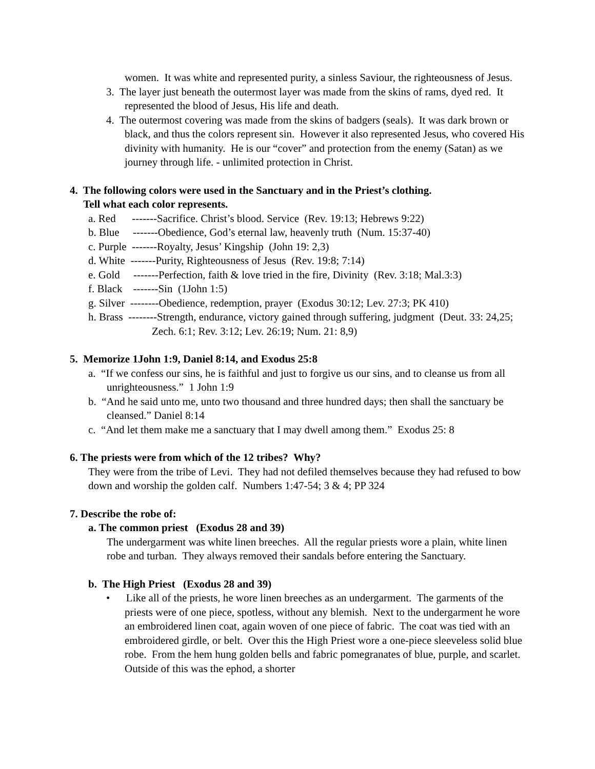women. It was white and represented purity, a sinless Saviour, the righteousness of Jesus.
3. The layer just beneath the outermost layer was made from the skins of rams, dyed red. It represented the blood of Jesus, His life and death.
4. The outermost covering was made from the skins of badgers (seals). It was dark brown or black, and thus the colors represent sin. However it also represented Jesus, who covered His divinity with humanity. He is our “cover” and protection from the enemy (Satan) as we journey through life. - unlimited protection in Christ.
4. The following colors were used in the Sanctuary and in the Priest’s clothing.
Tell what each color represents.
a. Red -------Sacrifice. Christ’s blood. Service (Rev. 19:13; Hebrews 9:22)
b. Blue -------Obedience, God’s eternal law, heavenly truth (Num. 15:37-40)
c. Purple -------Royalty, Jesus’ Kingship (John 19: 2,3)
d. White -------Purity, Righteousness of Jesus (Rev. 19:8; 7:14)
e. Gold -------Perfection, faith & love tried in the fire, Divinity (Rev. 3:18; Mal.3:3)
f. Black -------Sin (1John 1:5)
g. Silver --------Obedience, redemption, prayer (Exodus 30:12; Lev. 27:3; PK 410)
h. Brass --------Strength, endurance, victory gained through suffering, judgment (Deut. 33: 24,25; Zech. 6:1; Rev. 3:12; Lev. 26:19; Num. 21: 8,9)
5. Memorize 1John 1:9, Daniel 8:14, and Exodus 25:8
a. “If we confess our sins, he is faithful and just to forgive us our sins, and to cleanse us from all unrighteousness.” 1 John 1:9
b. “And he said unto me, unto two thousand and three hundred days; then shall the sanctuary be cleansed.” Daniel 8:14
c. “And let them make me a sanctuary that I may dwell among them.” Exodus 25: 8
6. The priests were from which of the 12 tribes? Why?
They were from the tribe of Levi. They had not defiled themselves because they had refused to bow down and worship the golden calf. Numbers 1:47-54; 3 & 4; PP 324
7. Describe the robe of:
a. The common priest (Exodus 28 and 39)
The undergarment was white linen breeches. All the regular priests wore a plain, white linen robe and turban. They always removed their sandals before entering the Sanctuary.
b. The High Priest (Exodus 28 and 39)
• Like all of the priests, he wore linen breeches as an undergarment. The garments of the priests were of one piece, spotless, without any blemish. Next to the undergarment he wore an embroidered linen coat, again woven of one piece of fabric. The coat was tied with an embroidered girdle, or belt. Over this the High Priest wore a one-piece sleeveless solid blue robe. From the hem hung golden bells and fabric pomegranates of blue, purple, and scarlet. Outside of this was the ephod, a shorter